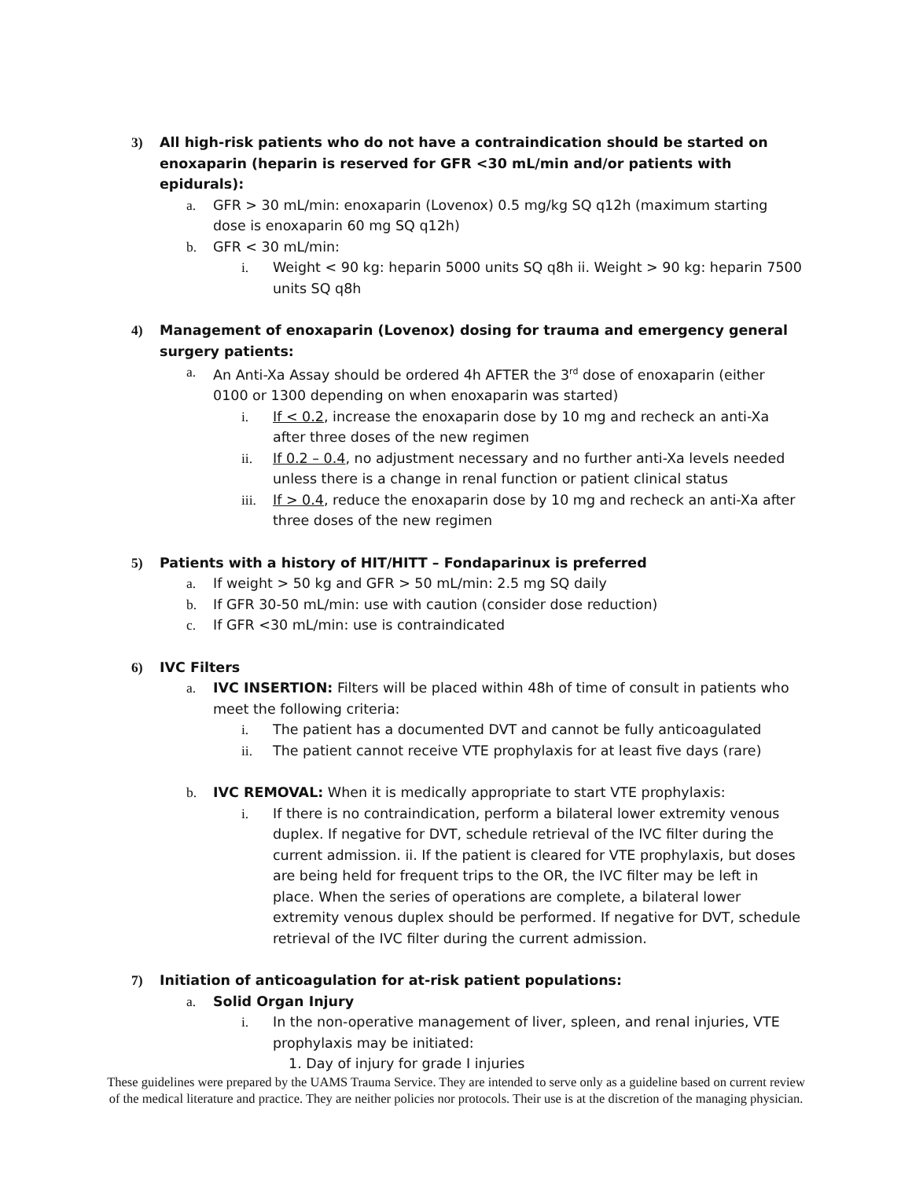3) All high-risk patients who do not have a contraindication should be started on enoxaparin (heparin is reserved for GFR <30 mL/min and/or patients with epidurals):
a. GFR > 30 mL/min: enoxaparin (Lovenox) 0.5 mg/kg SQ q12h (maximum starting dose is enoxaparin 60 mg SQ q12h)
b. GFR < 30 mL/min:
i. Weight < 90 kg: heparin 5000 units SQ q8h ii. Weight > 90 kg: heparin 7500 units SQ q8h
4) Management of enoxaparin (Lovenox) dosing for trauma and emergency general surgery patients:
a. An Anti-Xa Assay should be ordered 4h AFTER the 3<sup>rd</sup> dose of enoxaparin (either 0100 or 1300 depending on when enoxaparin was started)
i. If < 0.2, increase the enoxaparin dose by 10 mg and recheck an anti-Xa after three doses of the new regimen
ii. If 0.2 – 0.4, no adjustment necessary and no further anti-Xa levels needed unless there is a change in renal function or patient clinical status
iii. If > 0.4, reduce the enoxaparin dose by 10 mg and recheck an anti-Xa after three doses of the new regimen
5) Patients with a history of HIT/HITT – Fondaparinux is preferred
a. If weight > 50 kg and GFR > 50 mL/min: 2.5 mg SQ daily
b. If GFR 30-50 mL/min: use with caution (consider dose reduction)
c. If GFR <30 mL/min: use is contraindicated
6) IVC Filters
a. IVC INSERTION: Filters will be placed within 48h of time of consult in patients who meet the following criteria:
i. The patient has a documented DVT and cannot be fully anticoagulated
ii. The patient cannot receive VTE prophylaxis for at least five days (rare)
b. IVC REMOVAL: When it is medically appropriate to start VTE prophylaxis:
i. If there is no contraindication, perform a bilateral lower extremity venous duplex. If negative for DVT, schedule retrieval of the IVC filter during the current admission. ii. If the patient is cleared for VTE prophylaxis, but doses are being held for frequent trips to the OR, the IVC filter may be left in place. When the series of operations are complete, a bilateral lower extremity venous duplex should be performed. If negative for DVT, schedule retrieval of the IVC filter during the current admission.
7) Initiation of anticoagulation for at-risk patient populations:
a. Solid Organ Injury
i. In the non-operative management of liver, spleen, and renal injuries, VTE prophylaxis may be initiated:
1. Day of injury for grade I injuries
These guidelines were prepared by the UAMS Trauma Service. They are intended to serve only as a guideline based on current review of the medical literature and practice. They are neither policies nor protocols. Their use is at the discretion of the managing physician.